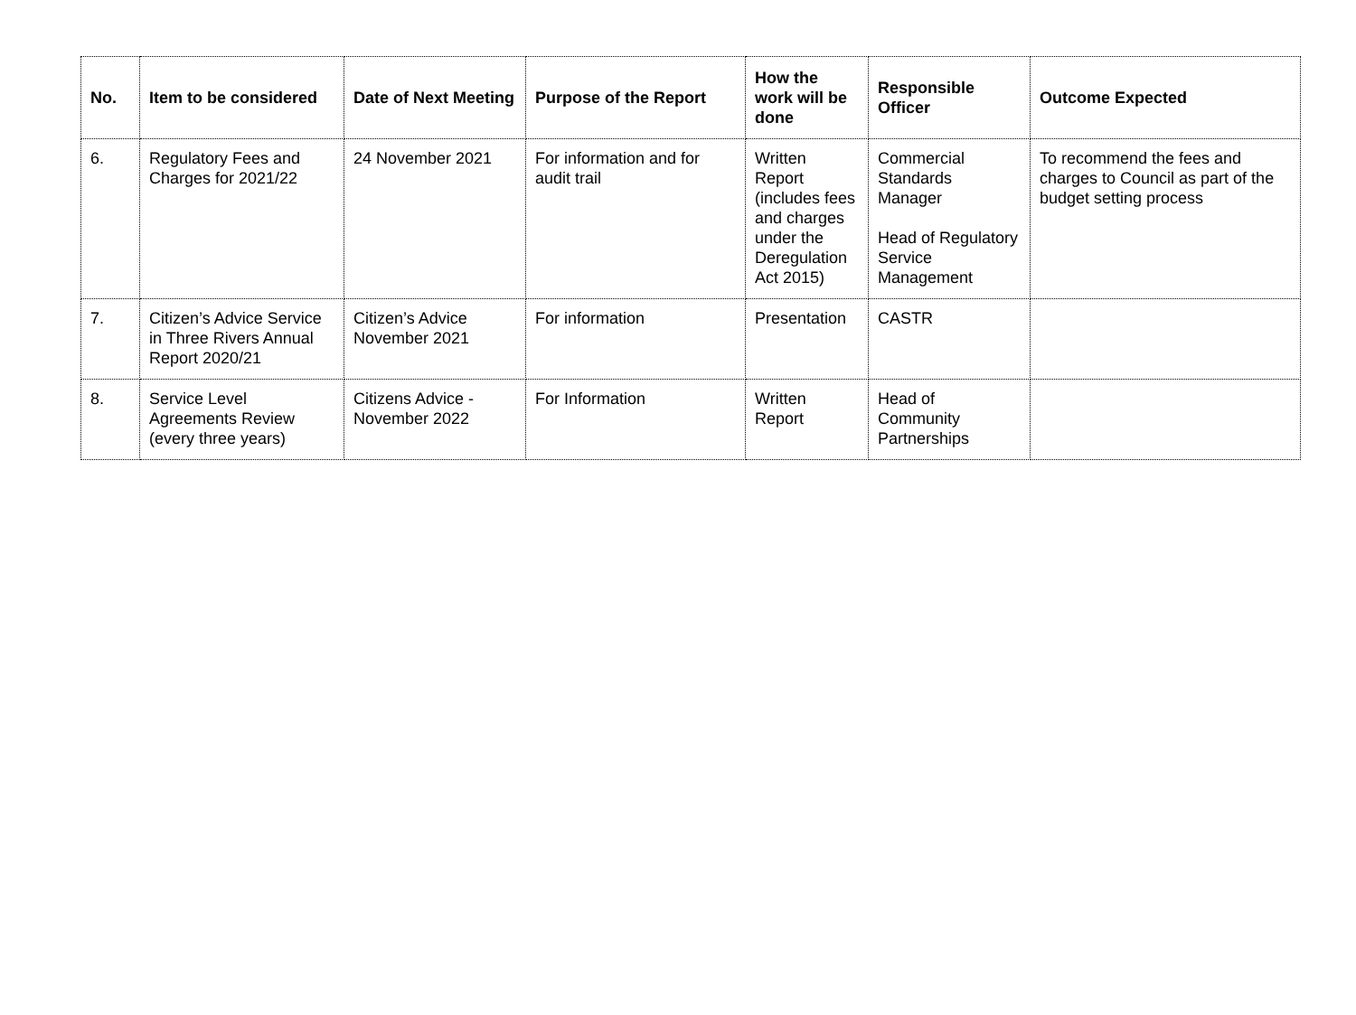| No. | Item to be considered | Date of Next Meeting | Purpose of the Report | How the work will be done | Responsible Officer | Outcome Expected |
| --- | --- | --- | --- | --- | --- | --- |
| 6. | Regulatory Fees and Charges for 2021/22 | 24 November 2021 | For information and for audit trail | Written Report (includes fees and charges under the Deregulation Act 2015) | Commercial Standards Manager Head of Regulatory Service Management | To recommend the fees and charges to Council as part of the budget setting process |
| 7. | Citizen’s Advice Service in Three Rivers Annual Report 2020/21 | Citizen’s Advice November 2021 | For information | Presentation | CASTR | |
| 8. | Service Level Agreements Review (every three years) | Citizens Advice - November 2022 | For Information | Written Report | Head of Community Partnerships | |